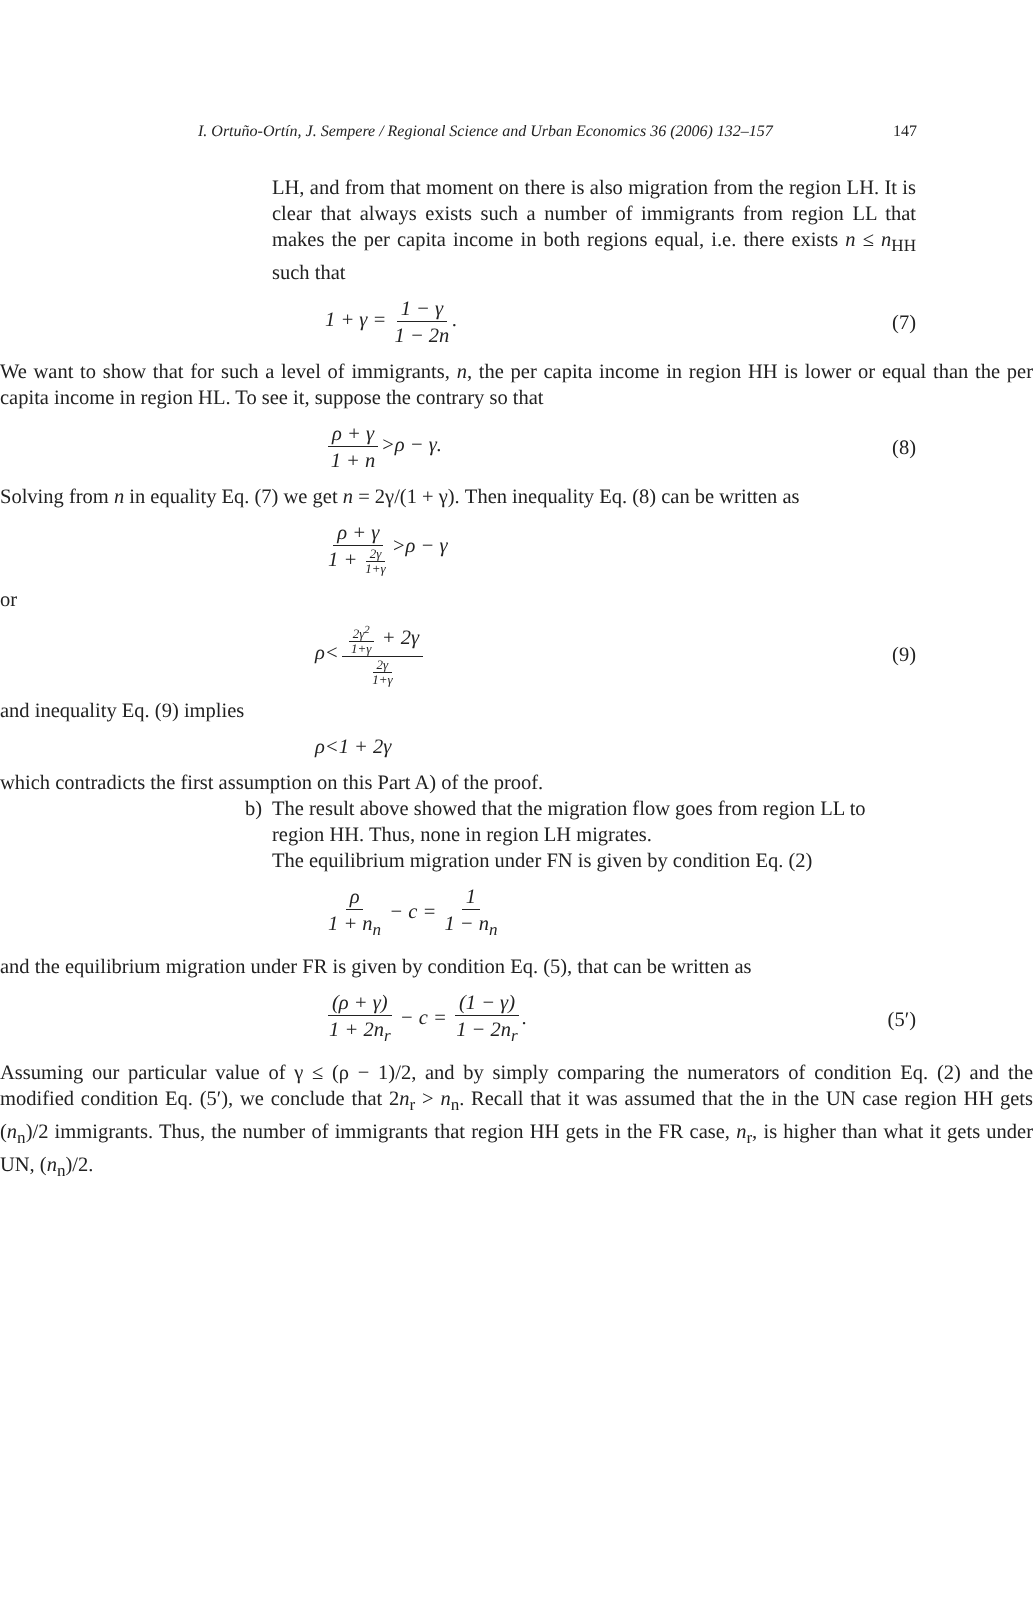I. Ortuño-Ortín, J. Sempere / Regional Science and Urban Economics 36 (2006) 132–157 147
LH, and from that moment on there is also migration from the region LH. It is clear that always exists such a number of immigrants from region LL that makes the per capita income in both regions equal, i.e. there exists n ≤ n<sub>HH</sub> such that
1 + γ = 1 − γ 1 − 2n. (7)
We want to show that for such a level of immigrants, n, the per capita income in region HH is lower or equal than the per capita income in region HL. To see it, suppose the contrary so that
ρ + γ 1 + n >ρ − γ. (8)
Solving from n in equality Eq. (7) we get n = 2γ/(1 + γ). Then inequality Eq. (8) can be written as
ρ + γ 1 + 2γ 1+γ >ρ − γ
or
ρ< 2γ<sup>2</sup> 1+γ + 2γ 2γ 1+γ (9)
and inequality Eq. (9) implies
ρ<1 + 2γ
which contradicts the first assumption on this Part A) of the proof.
b) The result above showed that the migration flow goes from region LL to region HH. Thus, none in region LH migrates.
The equilibrium migration under FN is given by condition Eq. (2)
ρ 1 + n<sub>n</sub> − c = 1 1 − n<sub>n</sub>
and the equilibrium migration under FR is given by condition Eq. (5), that can be written as
(ρ + γ) 1 + 2n<sub>r</sub> − c = (1 − γ) 1 − 2n<sub>r</sub>. (5′)
Assuming our particular value of γ ≤ (ρ − 1)/2, and by simply comparing the numerators of condition Eq. (2) and the modified condition Eq. (5′), we conclude that 2n<sub>r</sub> > n<sub>n</sub>. Recall that it was assumed that the in the UN case region HH gets (n<sub>n</sub>)/2 immigrants. Thus, the number of immigrants that region HH gets in the FR case, n<sub>r</sub>, is higher than what it gets under UN, (n<sub>n</sub>)/2.